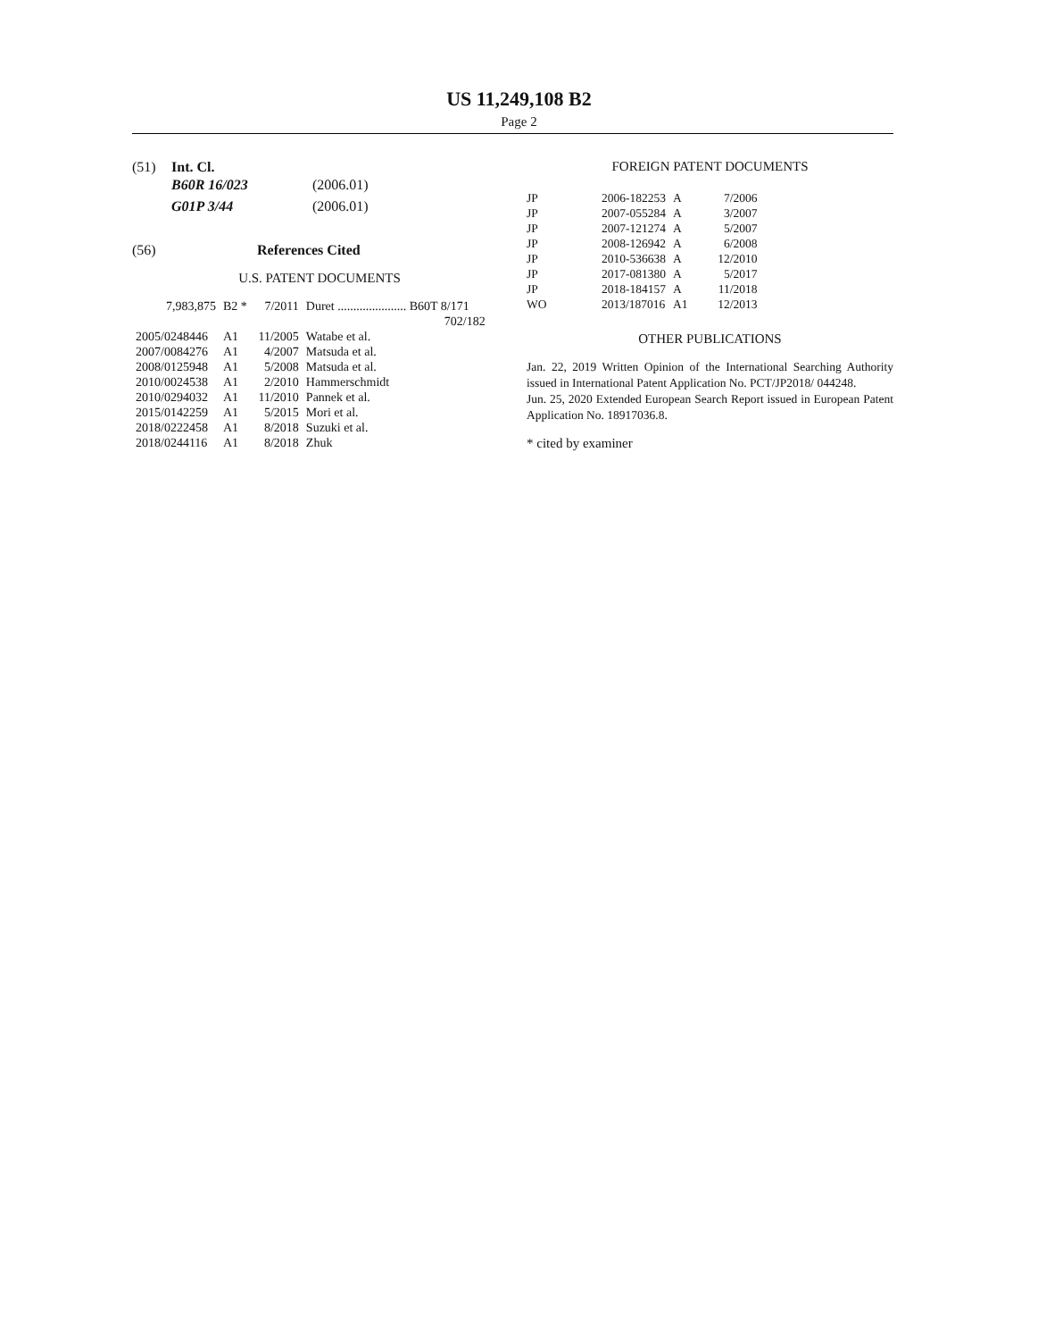US 11,249,108 B2
Page 2
| (51) | Int. Cl. | |
| | B60R 16/023 | (2006.01) |
| | G01P 3/44 | (2006.01) |
(56) References Cited
U.S. PATENT DOCUMENTS
| 7,983,875 | B2 * | 7/2011 | Duret ...................... B60T 8/171 702/182 |
| 2005/0248446 | A1 | 11/2005 | Watabe et al. |
| 2007/0084276 | A1 | 4/2007 | Matsuda et al. |
| 2008/0125948 | A1 | 5/2008 | Matsuda et al. |
| 2010/0024538 | A1 | 2/2010 | Hammerschmidt |
| 2010/0294032 | A1 | 11/2010 | Pannek et al. |
| 2015/0142259 | A1 | 5/2015 | Mori et al. |
| 2018/0222458 | A1 | 8/2018 | Suzuki et al. |
| 2018/0244116 | A1 | 8/2018 | Zhuk |
FOREIGN PATENT DOCUMENTS
| JP | 2006-182253 | A | 7/2006 |
| JP | 2007-055284 | A | 3/2007 |
| JP | 2007-121274 | A | 5/2007 |
| JP | 2008-126942 | A | 6/2008 |
| JP | 2010-536638 | A | 12/2010 |
| JP | 2017-081380 | A | 5/2017 |
| JP | 2018-184157 | A | 11/2018 |
| WO | 2013/187016 | A1 | 12/2013 |
OTHER PUBLICATIONS
Jan. 22, 2019 Written Opinion of the International Searching Authority issued in International Patent Application No. PCT/JP2018/ 044248.
Jun. 25, 2020 Extended European Search Report issued in European Patent Application No. 18917036.8.
* cited by examiner